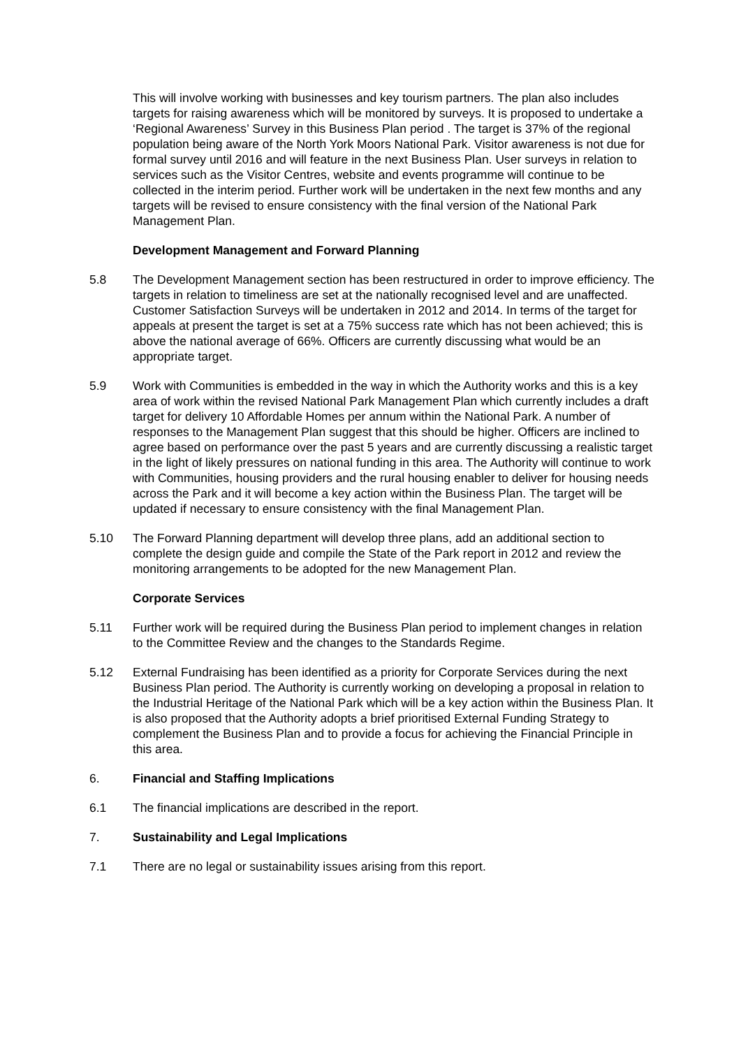This will involve working with businesses and key tourism partners. The plan also includes targets for raising awareness which will be monitored by surveys. It is proposed to undertake a ‘Regional Awareness’ Survey in this Business Plan period . The target is 37% of the regional population being aware of the North York Moors National Park. Visitor awareness is not due for formal survey until 2016 and will feature in the next Business Plan. User surveys in relation to services such as the Visitor Centres, website and events programme will continue to be collected in the interim period. Further work will be undertaken in the next few months and any targets will be revised to ensure consistency with the final version of the National Park Management Plan.
Development Management and Forward Planning
5.8 The Development Management section has been restructured in order to improve efficiency. The targets in relation to timeliness are set at the nationally recognised level and are unaffected. Customer Satisfaction Surveys will be undertaken in 2012 and 2014. In terms of the target for appeals at present the target is set at a 75% success rate which has not been achieved; this is above the national average of 66%. Officers are currently discussing what would be an appropriate target.
5.9 Work with Communities is embedded in the way in which the Authority works and this is a key area of work within the revised National Park Management Plan which currently includes a draft target for delivery 10 Affordable Homes per annum within the National Park. A number of responses to the Management Plan suggest that this should be higher. Officers are inclined to agree based on performance over the past 5 years and are currently discussing a realistic target in the light of likely pressures on national funding in this area. The Authority will continue to work with Communities, housing providers and the rural housing enabler to deliver for housing needs across the Park and it will become a key action within the Business Plan. The target will be updated if necessary to ensure consistency with the final Management Plan.
5.10 The Forward Planning department will develop three plans, add an additional section to complete the design guide and compile the State of the Park report in 2012 and review the monitoring arrangements to be adopted for the new Management Plan.
Corporate Services
5.11 Further work will be required during the Business Plan period to implement changes in relation to the Committee Review and the changes to the Standards Regime.
5.12 External Fundraising has been identified as a priority for Corporate Services during the next Business Plan period. The Authority is currently working on developing a proposal in relation to the Industrial Heritage of the National Park which will be a key action within the Business Plan. It is also proposed that the Authority adopts a brief prioritised External Funding Strategy to complement the Business Plan and to provide a focus for achieving the Financial Principle in this area.
6. Financial and Staffing Implications
6.1 The financial implications are described in the report.
7. Sustainability and Legal Implications
7.1 There are no legal or sustainability issues arising from this report.